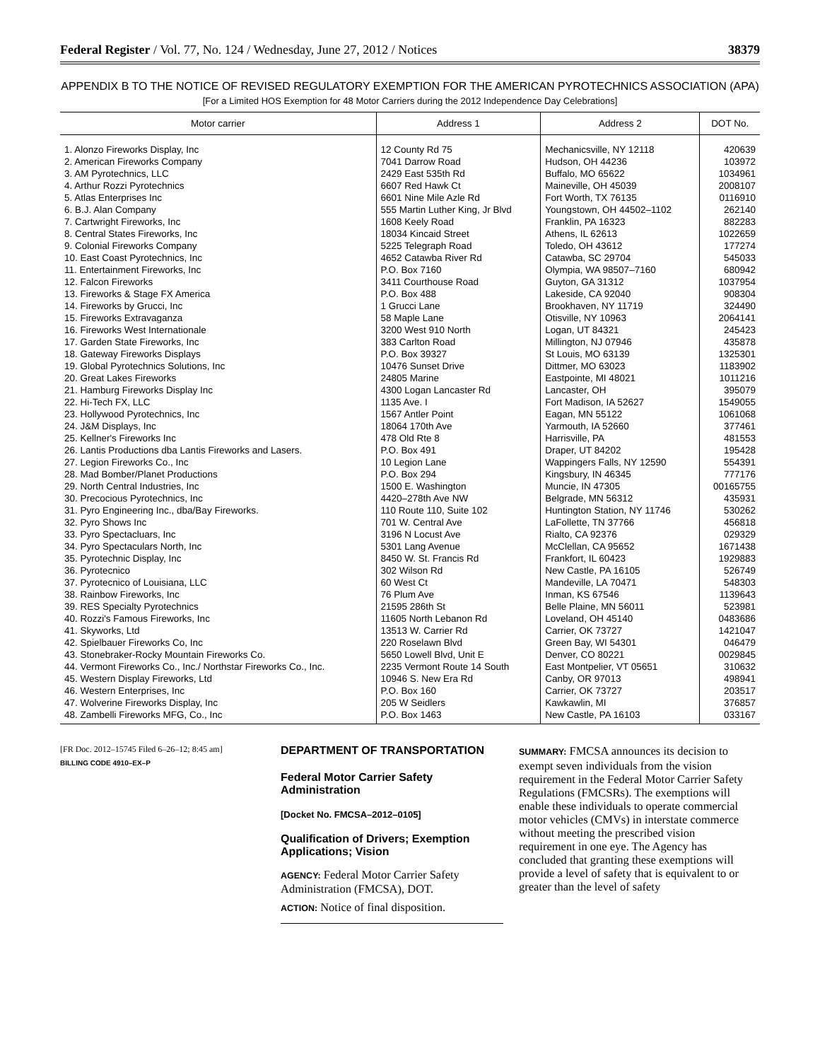Federal Register / Vol. 77, No. 124 / Wednesday, June 27, 2012 / Notices 38379
APPENDIX B TO THE NOTICE OF REVISED REGULATORY EXEMPTION FOR THE AMERICAN PYROTECHNICS ASSOCIATION (APA)
[For a Limited HOS Exemption for 48 Motor Carriers during the 2012 Independence Day Celebrations]
| Motor carrier | Address 1 | Address 2 | DOT No. |
| --- | --- | --- | --- |
| 1. Alonzo Fireworks Display, Inc | 12 County Rd 75 | Mechanicsville, NY 12118 | 420639 |
| 2. American Fireworks Company | 7041 Darrow Road | Hudson, OH 44236 | 103972 |
| 3. AM Pyrotechnics, LLC | 2429 East 535th Rd | Buffalo, MO 65622 | 1034961 |
| 4. Arthur Rozzi Pyrotechnics | 6607 Red Hawk Ct | Maineville, OH 45039 | 2008107 |
| 5. Atlas Enterprises Inc | 6601 Nine Mile Azle Rd | Fort Worth, TX 76135 | 0116910 |
| 6. B.J. Alan Company | 555 Martin Luther King, Jr Blvd | Youngstown, OH 44502–1102 | 262140 |
| 7. Cartwright Fireworks, Inc | 1608 Keely Road | Franklin, PA 16323 | 882283 |
| 8. Central States Fireworks, Inc | 18034 Kincaid Street | Athens, IL 62613 | 1022659 |
| 9. Colonial Fireworks Company | 5225 Telegraph Road | Toledo, OH 43612 | 177274 |
| 10. East Coast Pyrotechnics, Inc | 4652 Catawba River Rd | Catawba, SC 29704 | 545033 |
| 11. Entertainment Fireworks, Inc | P.O. Box 7160 | Olympia, WA 98507–7160 | 680942 |
| 12. Falcon Fireworks | 3411 Courthouse Road | Guyton, GA 31312 | 1037954 |
| 13. Fireworks & Stage FX America | P.O. Box 488 | Lakeside, CA 92040 | 908304 |
| 14. Fireworks by Grucci, Inc | 1 Grucci Lane | Brookhaven, NY 11719 | 324490 |
| 15. Fireworks Extravaganza | 58 Maple Lane | Otisville, NY 10963 | 2064141 |
| 16. Fireworks West Internationale | 3200 West 910 North | Logan, UT 84321 | 245423 |
| 17. Garden State Fireworks, Inc | 383 Carlton Road | Millington, NJ 07946 | 435878 |
| 18. Gateway Fireworks Displays | P.O. Box 39327 | St Louis, MO 63139 | 1325301 |
| 19. Global Pyrotechnics Solutions, Inc | 10476 Sunset Drive | Dittmer, MO 63023 | 1183902 |
| 20. Great Lakes Fireworks | 24805 Marine | Eastpointe, MI 48021 | 1011216 |
| 21. Hamburg Fireworks Display Inc | 4300 Logan Lancaster Rd | Lancaster, OH | 395079 |
| 22. Hi-Tech FX, LLC | 1135 Ave. I | Fort Madison, IA 52627 | 1549055 |
| 23. Hollywood Pyrotechnics, Inc | 1567 Antler Point | Eagan, MN 55122 | 1061068 |
| 24. J&M Displays, Inc | 18064 170th Ave | Yarmouth, IA 52660 | 377461 |
| 25. Kellner's Fireworks Inc | 478 Old Rte 8 | Harrisville, PA | 481553 |
| 26. Lantis Productions dba Lantis Fireworks and Lasers. | P.O. Box 491 | Draper, UT 84202 | 195428 |
| 27. Legion Fireworks Co., Inc | 10 Legion Lane | Wappingers Falls, NY 12590 | 554391 |
| 28. Mad Bomber/Planet Productions | P.O. Box 294 | Kingsbury, IN 46345 | 777176 |
| 29. North Central Industries, Inc | 1500 E. Washington | Muncie, IN 47305 | 00165755 |
| 30. Precocious Pyrotechnics, Inc | 4420–278th Ave NW | Belgrade, MN 56312 | 435931 |
| 31. Pyro Engineering Inc., dba/Bay Fireworks. | 110 Route 110, Suite 102 | Huntington Station, NY 11746 | 530262 |
| 32. Pyro Shows Inc | 701 W. Central Ave | LaFollette, TN 37766 | 456818 |
| 33. Pyro Spectacluars, Inc | 3196 N Locust Ave | Rialto, CA 92376 | 029329 |
| 34. Pyro Spectaculars North, Inc | 5301 Lang Avenue | McClellan, CA 95652 | 1671438 |
| 35. Pyrotechnic Display, Inc | 8450 W. St. Francis Rd | Frankfort, IL 60423 | 1929883 |
| 36. Pyrotecnico | 302 Wilson Rd | New Castle, PA 16105 | 526749 |
| 37. Pyrotecnico of Louisiana, LLC | 60 West Ct | Mandeville, LA 70471 | 548303 |
| 38. Rainbow Fireworks, Inc | 76 Plum Ave | Inman, KS 67546 | 1139643 |
| 39. RES Specialty Pyrotechnics | 21595 286th St | Belle Plaine, MN 56011 | 523981 |
| 40. Rozzi's Famous Fireworks, Inc | 11605 North Lebanon Rd | Loveland, OH 45140 | 0483686 |
| 41. Skyworks, Ltd | 13513 W. Carrier Rd | Carrier, OK 73727 | 1421047 |
| 42. Spielbauer Fireworks Co, Inc | 220 Roselawn Blvd | Green Bay, WI 54301 | 046479 |
| 43. Stonebraker-Rocky Mountain Fireworks Co. | 5650 Lowell Blvd, Unit E | Denver, CO 80221 | 0029845 |
| 44. Vermont Fireworks Co., Inc./ Northstar Fireworks Co., Inc. | 2235 Vermont Route 14 South | East Montpelier, VT 05651 | 310632 |
| 45. Western Display Fireworks, Ltd | 10946 S. New Era Rd | Canby, OR 97013 | 498941 |
| 46. Western Enterprises, Inc | P.O. Box 160 | Carrier, OK 73727 | 203517 |
| 47. Wolverine Fireworks Display, Inc | 205 W Seidlers | Kawkawlin, MI | 376857 |
| 48. Zambelli Fireworks MFG, Co., Inc | P.O. Box 1463 | New Castle, PA 16103 | 033167 |
[FR Doc. 2012–15745 Filed 6–26–12; 8:45 am]
BILLING CODE 4910–EX–P
DEPARTMENT OF TRANSPORTATION
Federal Motor Carrier Safety Administration
[Docket No. FMCSA–2012–0105]
Qualification of Drivers; Exemption Applications; Vision
AGENCY: Federal Motor Carrier Safety Administration (FMCSA), DOT.
ACTION: Notice of final disposition.
SUMMARY: FMCSA announces its decision to exempt seven individuals from the vision requirement in the Federal Motor Carrier Safety Regulations (FMCSRs). The exemptions will enable these individuals to operate commercial motor vehicles (CMVs) in interstate commerce without meeting the prescribed vision requirement in one eye. The Agency has concluded that granting these exemptions will provide a level of safety that is equivalent to or greater than the level of safety